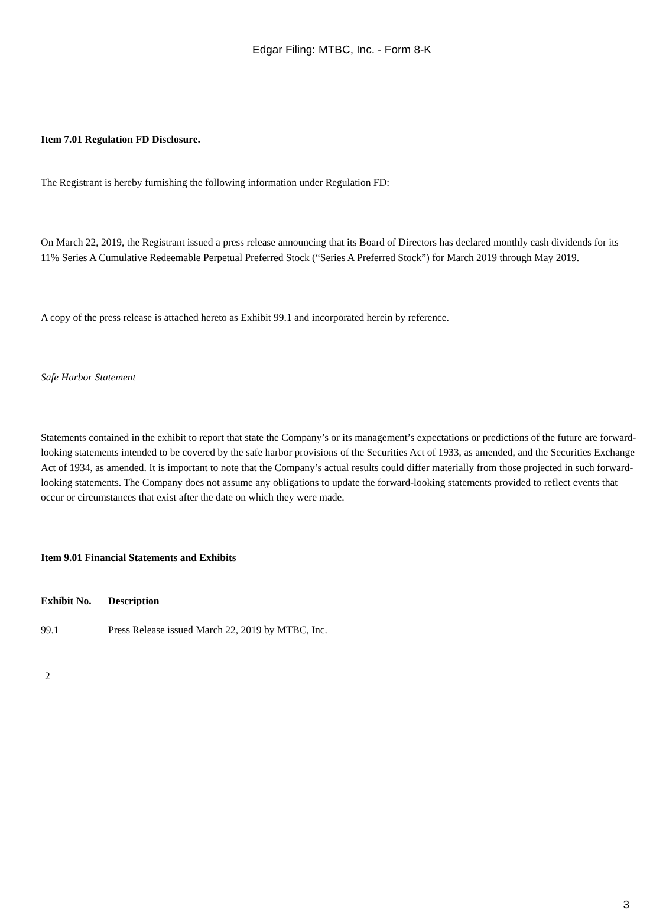Edgar Filing: MTBC, Inc. - Form 8-K
Item 7.01 Regulation FD Disclosure.
The Registrant is hereby furnishing the following information under Regulation FD:
On March 22, 2019, the Registrant issued a press release announcing that its Board of Directors has declared monthly cash dividends for its 11% Series A Cumulative Redeemable Perpetual Preferred Stock (“Series A Preferred Stock”) for March 2019 through May 2019.
A copy of the press release is attached hereto as Exhibit 99.1 and incorporated herein by reference.
Safe Harbor Statement
Statements contained in the exhibit to report that state the Company’s or its management’s expectations or predictions of the future are forward-looking statements intended to be covered by the safe harbor provisions of the Securities Act of 1933, as amended, and the Securities Exchange Act of 1934, as amended. It is important to note that the Company’s actual results could differ materially from those projected in such forward-looking statements. The Company does not assume any obligations to update the forward-looking statements provided to reflect events that occur or circumstances that exist after the date on which they were made.
Item 9.01 Financial Statements and Exhibits
| Exhibit No. | Description |
| --- | --- |
| 99.1 | Press Release issued March 22, 2019 by MTBC, Inc. |
2
3